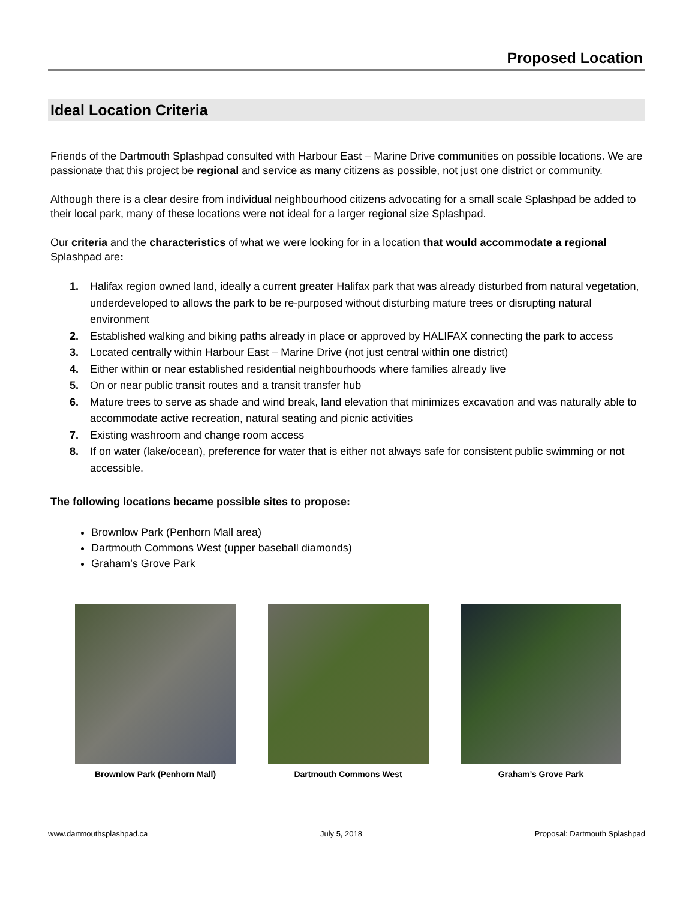Proposed Location
Ideal Location Criteria
Friends of the Dartmouth Splashpad consulted with Harbour East – Marine Drive communities on possible locations. We are passionate that this project be regional and service as many citizens as possible, not just one district or community.
Although there is a clear desire from individual neighbourhood citizens advocating for a small scale Splashpad be added to their local park, many of these locations were not ideal for a larger regional size Splashpad.
Our criteria and the characteristics of what we were looking for in a location that would accommodate a regional Splashpad are:
1. Halifax region owned land, ideally a current greater Halifax park that was already disturbed from natural vegetation, underdeveloped to allows the park to be re-purposed without disturbing mature trees or disrupting natural environment
2. Established walking and biking paths already in place or approved by HALIFAX connecting the park to access
3. Located centrally within Harbour East – Marine Drive (not just central within one district)
4. Either within or near established residential neighbourhoods where families already live
5. On or near public transit routes and a transit transfer hub
6. Mature trees to serve as shade and wind break, land elevation that minimizes excavation and was naturally able to accommodate active recreation, natural seating and picnic activities
7. Existing washroom and change room access
8. If on water (lake/ocean), preference for water that is either not always safe for consistent public swimming or not accessible.
The following locations became possible sites to propose:
Brownlow Park (Penhorn Mall area)
Dartmouth Commons West (upper baseball diamonds)
Graham’s Grove Park
Brownlow Park (Penhorn Mall) Dartmouth Commons West Graham’s Grove Park
www.dartmouthsplashpad.ca July 5, 2018 Proposal: Dartmouth Splashpad